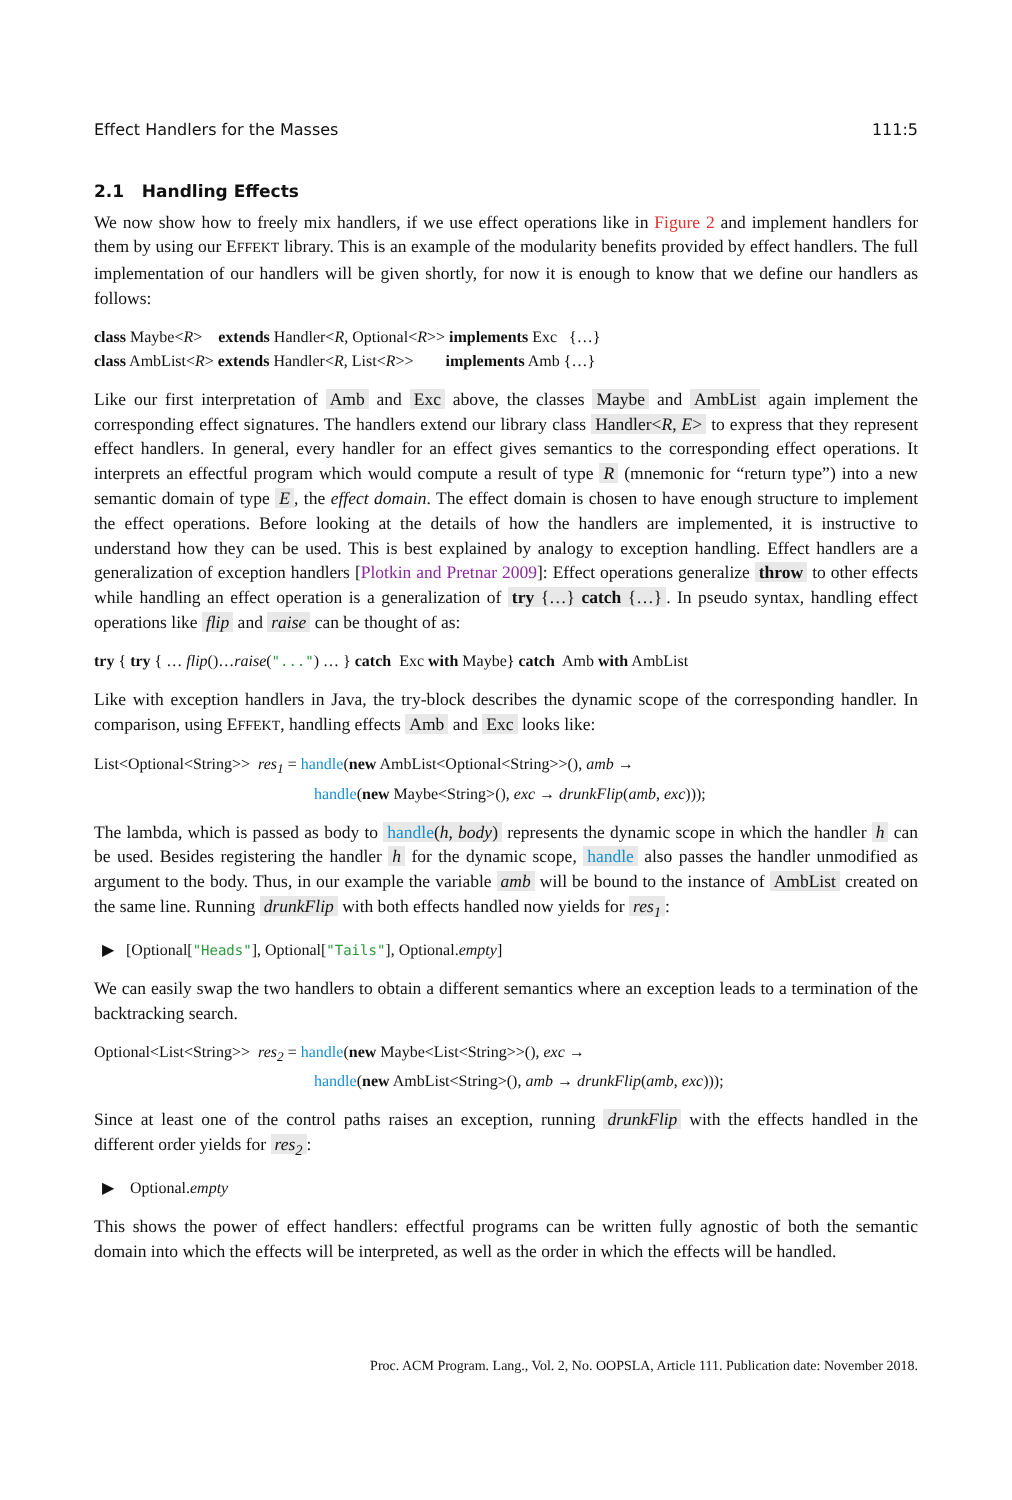Effect Handlers for the Masses 111:5
2.1 Handling Effects
We now show how to freely mix handlers, if we use effect operations like in Figure 2 and implement handlers for them by using our EFFEKT library. This is an example of the modularity benefits provided by effect handlers. The full implementation of our handlers will be given shortly, for now it is enough to know that we define our handlers as follows:
class Maybe<R> extends Handler<R, Optional<R>> implements Exc {…} class AmbList<R> extends Handler<R, List<R>> implements Amb {…}
Like our first interpretation of Amb and Exc above, the classes Maybe and AmbList again implement the corresponding effect signatures. The handlers extend our library class Handler<R, E> to express that they represent effect handlers. In general, every handler for an effect gives semantics to the corresponding effect operations. It interprets an effectful program which would compute a result of type R (mnemonic for “return type”) into a new semantic domain of type E, the effect domain. The effect domain is chosen to have enough structure to implement the effect operations. Before looking at the details of how the handlers are implemented, it is instructive to understand how they can be used. This is best explained by analogy to exception handling. Effect handlers are a generalization of exception handlers [Plotkin and Pretnar 2009]: Effect operations generalize throw to other effects while handling an effect operation is a generalization of try {…} catch {…}. In pseudo syntax, handling effect operations like flip and raise can be thought of as:
try { try { … flip()…raise("...") … } catch Exc with Maybe} catch Amb with AmbList
Like with exception handlers in Java, the try-block describes the dynamic scope of the corresponding handler. In comparison, using EFFEKT, handling effects Amb and Exc looks like:
List<Optional<String>> res<sub>1</sub> = handle(new AmbList<Optional<String>>(), amb → handle(new Maybe<String>(), exc → drunkFlip(amb, exc)));
The lambda, which is passed as body to handle(h, body) represents the dynamic scope in which the handler h can be used. Besides registering the handler h for the dynamic scope, handle also passes the handler unmodified as argument to the body. Thus, in our example the variable amb will be bound to the instance of AmbList created on the same line. Running drunkFlip with both effects handled now yields for res<sub>1</sub>:
▶ [Optional["Heads"], Optional["Tails"], Optional.empty]
We can easily swap the two handlers to obtain a different semantics where an exception leads to a termination of the backtracking search.
Optional<List<String>> res<sub>2</sub> = handle(new Maybe<List<String>>(), exc → handle(new AmbList<String>(), amb → drunkFlip(amb, exc)));
Since at least one of the control paths raises an exception, running drunkFlip with the effects handled in the different order yields for res<sub>2</sub>:
▶ Optional.empty
This shows the power of effect handlers: effectful programs can be written fully agnostic of both the semantic domain into which the effects will be interpreted, as well as the order in which the effects will be handled.
Proc. ACM Program. Lang., Vol. 2, No. OOPSLA, Article 111. Publication date: November 2018.